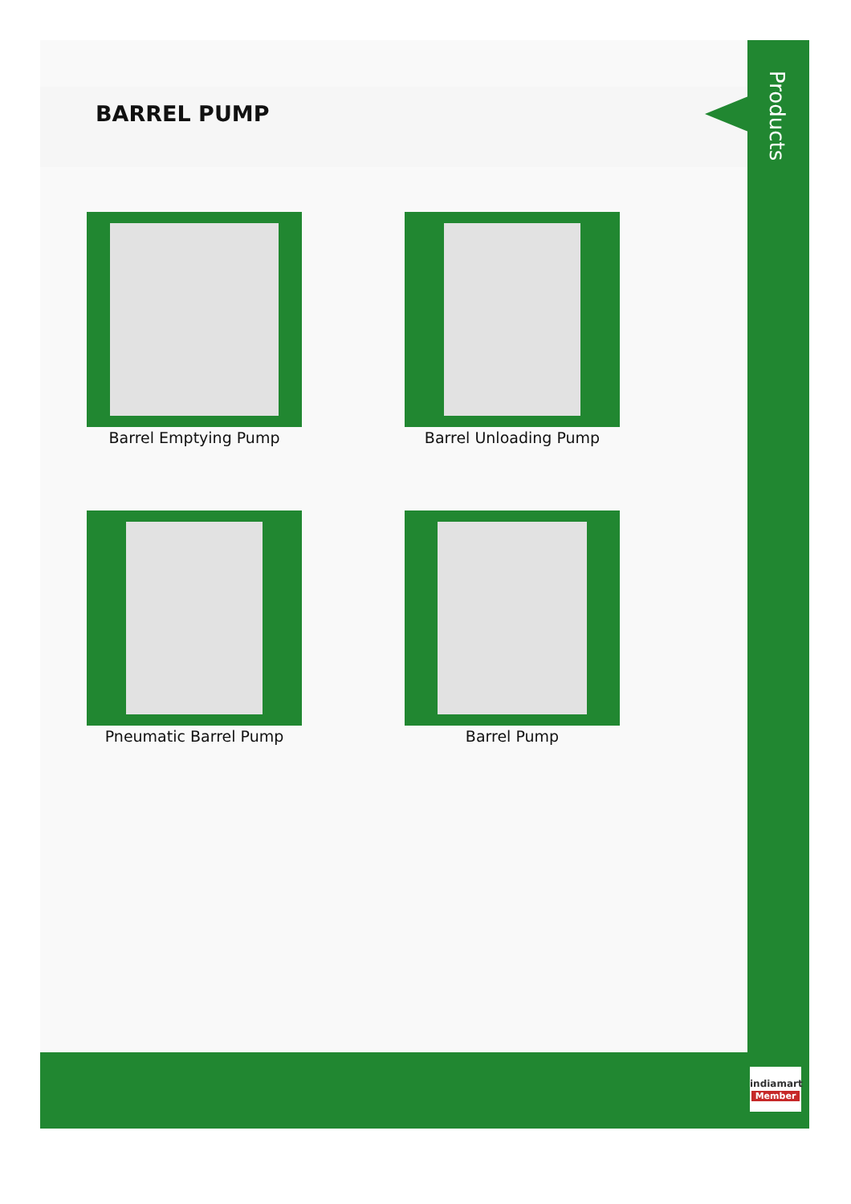BARREL PUMP
Products
Barrel Emptying Pump
Barrel Unloading Pump
Pneumatic Barrel Pump
Barrel Pump
indiamart
Member